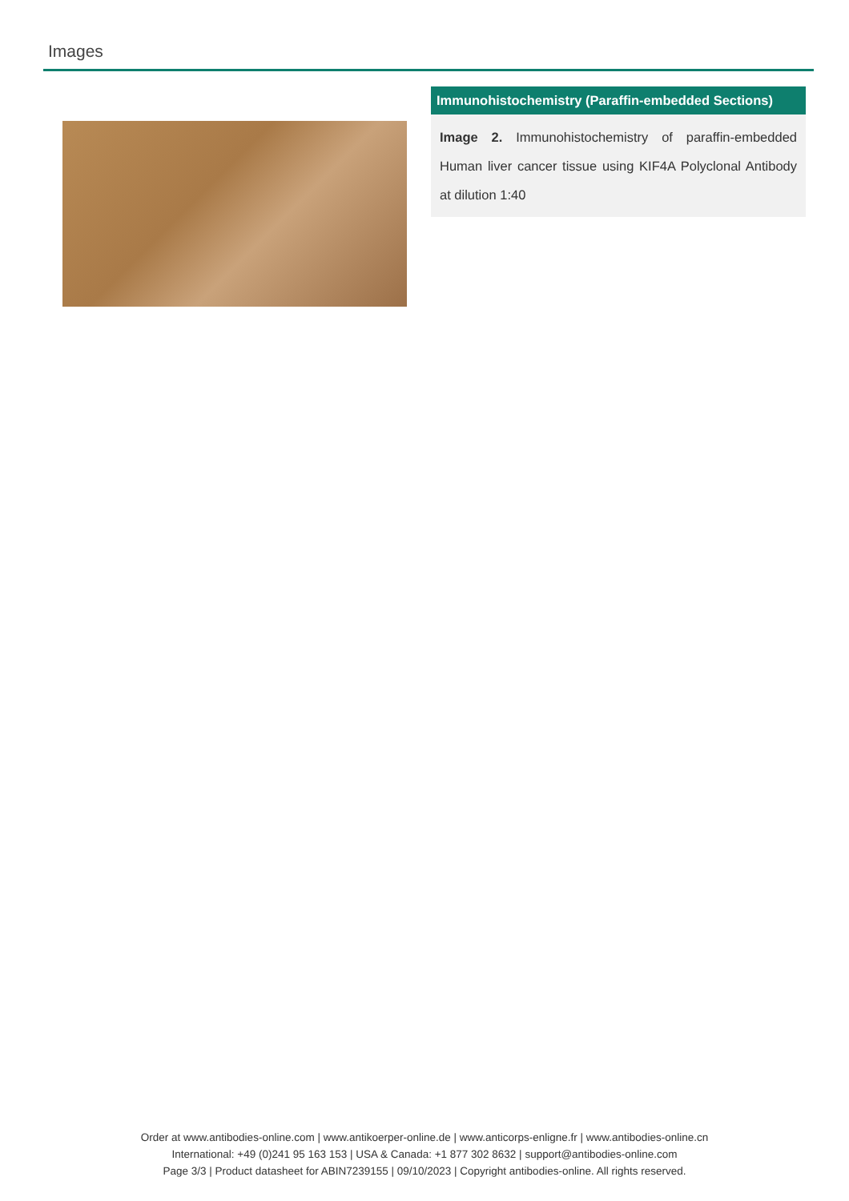Images
Immunohistochemistry (Paraffin-embedded Sections)
Image 2. Immunohistochemistry of paraffin-embedded Human liver cancer tissue using KIF4A Polyclonal Antibody at dilution 1:40
Order at www.antibodies-online.com | www.antikoerper-online.de | www.anticorps-enligne.fr | www.antibodies-online.cn
International: +49 (0)241 95 163 153 | USA & Canada: +1 877 302 8632 | support@antibodies-online.com
Page 3/3 | Product datasheet for ABIN7239155 | 09/10/2023 | Copyright antibodies-online. All rights reserved.